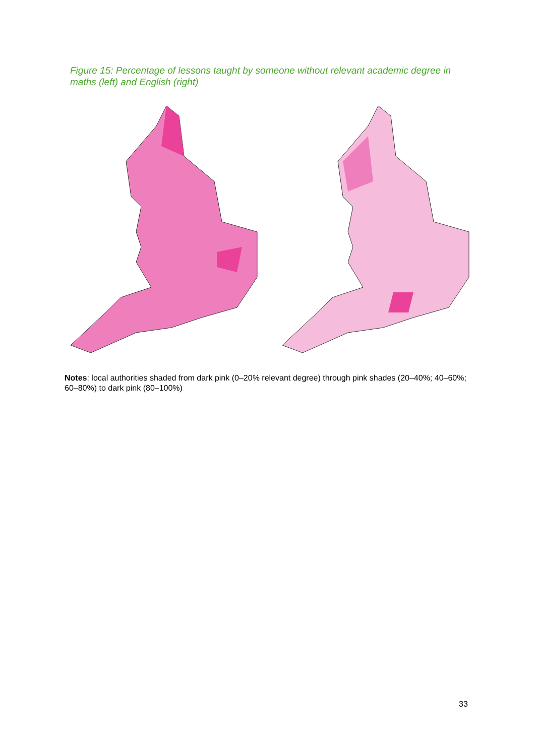Figure 15: Percentage of lessons taught by someone without relevant academic degree in maths (left) and English (right)
Notes: local authorities shaded from dark pink (0–20% relevant degree) through pink shades (20–40%; 40–60%; 60–80%) to dark pink (80–100%)
33